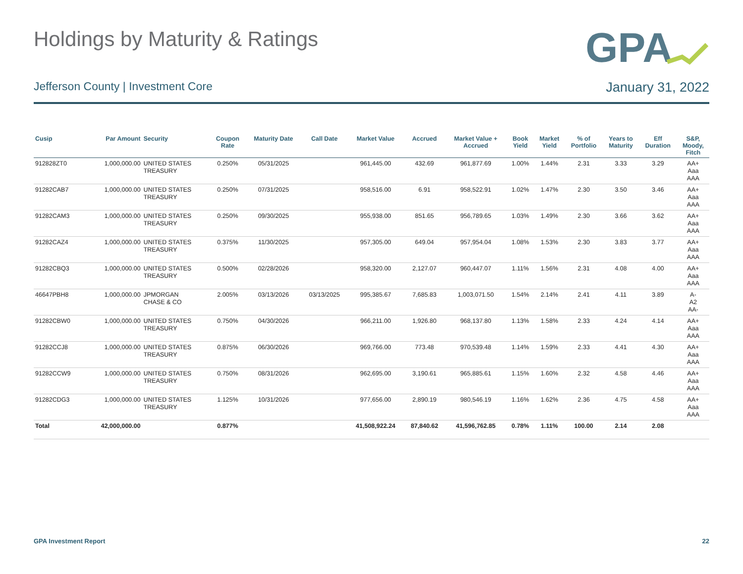Holdings by Maturity & Ratings
GPA
Jefferson County | Investment Core January 31, 2022
| Cusip | Par Amount | Security | Coupon Rate | Maturity Date | Call Date | Market Value | Accrued | Market Value + Accrued | Book Yield | Market Yield | % of Portfolio | Years to Maturity | Eff Duration | S&P, Moody, Fitch |
| --- | --- | --- | --- | --- | --- | --- | --- | --- | --- | --- | --- | --- | --- | --- |
| 912828ZT0 | 1,000,000.00 | UNITED STATES TREASURY | 0.250% | 05/31/2025 | | 961,445.00 | 432.69 | 961,877.69 | 1.00% | 1.44% | 2.31 | 3.33 | 3.29 | AA+ Aaa AAA |
| 91282CAB7 | 1,000,000.00 | UNITED STATES TREASURY | 0.250% | 07/31/2025 | | 958,516.00 | 6.91 | 958,522.91 | 1.02% | 1.47% | 2.30 | 3.50 | 3.46 | AA+ Aaa AAA |
| 91282CAM3 | 1,000,000.00 | UNITED STATES TREASURY | 0.250% | 09/30/2025 | | 955,938.00 | 851.65 | 956,789.65 | 1.03% | 1.49% | 2.30 | 3.66 | 3.62 | AA+ Aaa AAA |
| 91282CAZ4 | 1,000,000.00 | UNITED STATES TREASURY | 0.375% | 11/30/2025 | | 957,305.00 | 649.04 | 957,954.04 | 1.08% | 1.53% | 2.30 | 3.83 | 3.77 | AA+ Aaa AAA |
| 91282CBQ3 | 1,000,000.00 | UNITED STATES TREASURY | 0.500% | 02/28/2026 | | 958,320.00 | 2,127.07 | 960,447.07 | 1.11% | 1.56% | 2.31 | 4.08 | 4.00 | AA+ Aaa AAA |
| 46647PBH8 | 1,000,000.00 | JPMORGAN CHASE & CO | 2.005% | 03/13/2026 | 03/13/2025 | 995,385.67 | 7,685.83 | 1,003,071.50 | 1.54% | 2.14% | 2.41 | 4.11 | 3.89 | A- A2 AA- |
| 91282CBW0 | 1,000,000.00 | UNITED STATES TREASURY | 0.750% | 04/30/2026 | | 966,211.00 | 1,926.80 | 968,137.80 | 1.13% | 1.58% | 2.33 | 4.24 | 4.14 | AA+ Aaa AAA |
| 91282CCJ8 | 1,000,000.00 | UNITED STATES TREASURY | 0.875% | 06/30/2026 | | 969,766.00 | 773.48 | 970,539.48 | 1.14% | 1.59% | 2.33 | 4.41 | 4.30 | AA+ Aaa AAA |
| 91282CCW9 | 1,000,000.00 | UNITED STATES TREASURY | 0.750% | 08/31/2026 | | 962,695.00 | 3,190.61 | 965,885.61 | 1.15% | 1.60% | 2.32 | 4.58 | 4.46 | AA+ Aaa AAA |
| 91282CDG3 | 1,000,000.00 | UNITED STATES TREASURY | 1.125% | 10/31/2026 | | 977,656.00 | 2,890.19 | 980,546.19 | 1.16% | 1.62% | 2.36 | 4.75 | 4.58 | AA+ Aaa AAA |
| Total | 42,000,000.00 | | 0.877% | | | 41,508,922.24 | 87,840.62 | 41,596,762.85 | 0.78% | 1.11% | 100.00 | 2.14 | 2.08 | |
GPA Investment Report 22